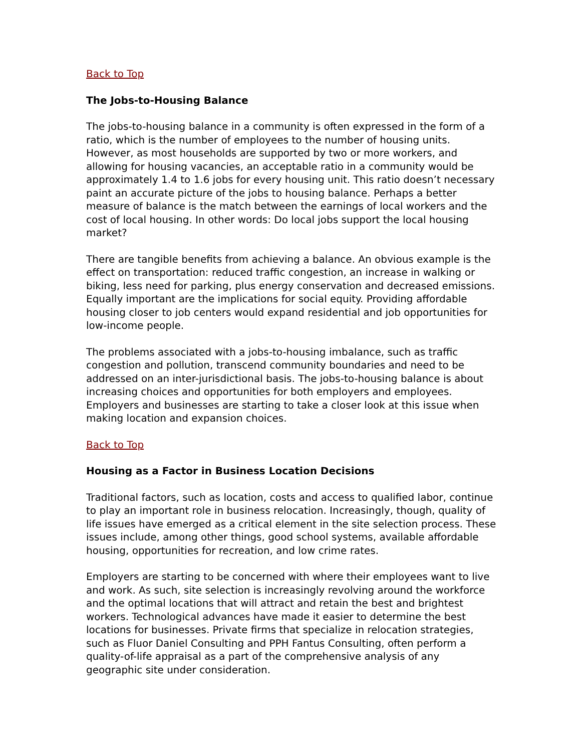Back to Top
The Jobs-to-Housing Balance
The jobs-to-housing balance in a community is often expressed in the form of a ratio, which is the number of employees to the number of housing units. However, as most households are supported by two or more workers, and allowing for housing vacancies, an acceptable ratio in a community would be approximately 1.4 to 1.6 jobs for every housing unit. This ratio doesn’t necessary paint an accurate picture of the jobs to housing balance. Perhaps a better measure of balance is the match between the earnings of local workers and the cost of local housing. In other words: Do local jobs support the local housing market?
There are tangible benefits from achieving a balance. An obvious example is the effect on transportation: reduced traffic congestion, an increase in walking or biking, less need for parking, plus energy conservation and decreased emissions. Equally important are the implications for social equity. Providing affordable housing closer to job centers would expand residential and job opportunities for low-income people.
The problems associated with a jobs-to-housing imbalance, such as traffic congestion and pollution, transcend community boundaries and need to be addressed on an inter-jurisdictional basis. The jobs-to-housing balance is about increasing choices and opportunities for both employers and employees. Employers and businesses are starting to take a closer look at this issue when making location and expansion choices.
Back to Top
Housing as a Factor in Business Location Decisions
Traditional factors, such as location, costs and access to qualified labor, continue to play an important role in business relocation. Increasingly, though, quality of life issues have emerged as a critical element in the site selection process. These issues include, among other things, good school systems, available affordable housing, opportunities for recreation, and low crime rates.
Employers are starting to be concerned with where their employees want to live and work. As such, site selection is increasingly revolving around the workforce and the optimal locations that will attract and retain the best and brightest workers. Technological advances have made it easier to determine the best locations for businesses. Private firms that specialize in relocation strategies, such as Fluor Daniel Consulting and PPH Fantus Consulting, often perform a quality-of-life appraisal as a part of the comprehensive analysis of any geographic site under consideration.